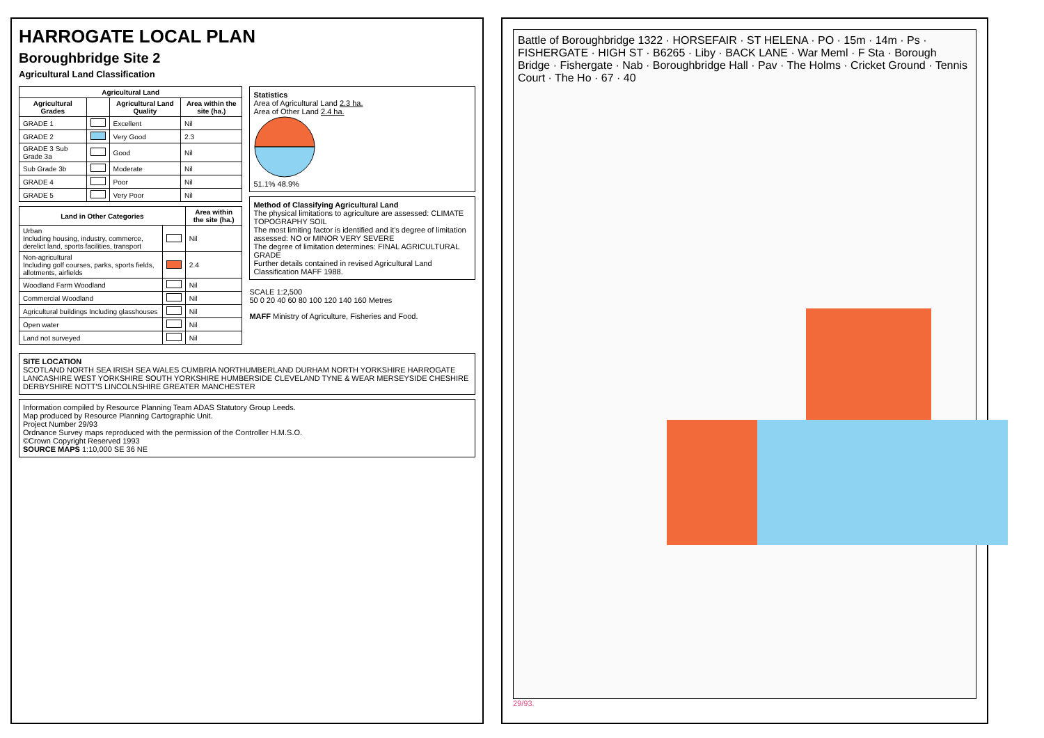HARROGATE LOCAL PLAN
Boroughbridge Site 2
Agricultural Land Classification
| Agricultural Land | | | |
| --- | --- | --- | --- |
| Agricultural Grades | | Agricultural Land Quality | Area within the site (ha.) |
| GRADE 1 | | Excellent | Nil |
| GRADE 2 | | Very Good | 2.3 |
| GRADE 3 Sub Grade 3a | | Good | Nil |
| Sub Grade 3b | | Moderate | Nil |
| GRADE 4 | | Poor | Nil |
| GRADE 5 | | Very Poor | Nil |
| Land in Other Categories | | Area within the site (ha.) |
| --- | --- | --- |
| Urban Including housing, industry, commerce, derelict land, sports facilities, transport | | Nil |
| Non-agricultural Including golf courses, parks, sports fields, allotments, airfields | | 2.4 |
| Woodland Farm Woodland | | Nil |
| Commercial Woodland | | Nil |
| Agricultural buildings Including glasshouses | | Nil |
| Open water | | Nil |
| Land not surveyed | | Nil |
Statistics
Area of Agricultural Land 2.3 ha.
Area of Other Land 2.4 ha.
51.1% 48.9%
Method of Classifying Agricultural Land
The physical limitations to agriculture are assessed: CLIMATE TOPOGRAPHY SOIL
The most limiting factor is identified and it's degree of limitation assessed: NO or MINOR VERY SEVERE
The degree of limitation determines: FINAL AGRICULTURAL GRADE
Further details contained in revised Agricultural Land Classification MAFF 1988.
SCALE 1:2,500
50 0 20 40 60 80 100 120 140 160 Metres
MAFF Ministry of Agriculture, Fisheries and Food.
SITE LOCATION
SCOTLAND NORTH SEA IRISH SEA WALES CUMBRIA NORTHUMBERLAND DURHAM NORTH YORKSHIRE HARROGATE LANCASHIRE WEST YORKSHIRE SOUTH YORKSHIRE HUMBERSIDE CLEVELAND TYNE & WEAR MERSEYSIDE CHESHIRE DERBYSHIRE NOTT'S LINCOLNSHIRE GREATER MANCHESTER
Information compiled by Resource Planning Team ADAS Statutory Group Leeds.
Map produced by Resource Planning Cartographic Unit.
Project Number 29/93
Ordnance Survey maps reproduced with the permission of the Controller H.M.S.O.
©Crown Copyright Reserved 1993
SOURCE MAPS 1:10,000 SE 36 NE
Battle of Boroughbridge 1322 · HORSEFAIR · ST HELENA · PO · 15m · 14m · Ps · FISHERGATE · HIGH ST · B6265 · Liby · BACK LANE · War Meml · F Sta · Borough Bridge · Fishergate · Nab · Boroughbridge Hall · Pav · The Holms · Cricket Ground · Tennis Court · The Ho · 67 · 40
29/93.